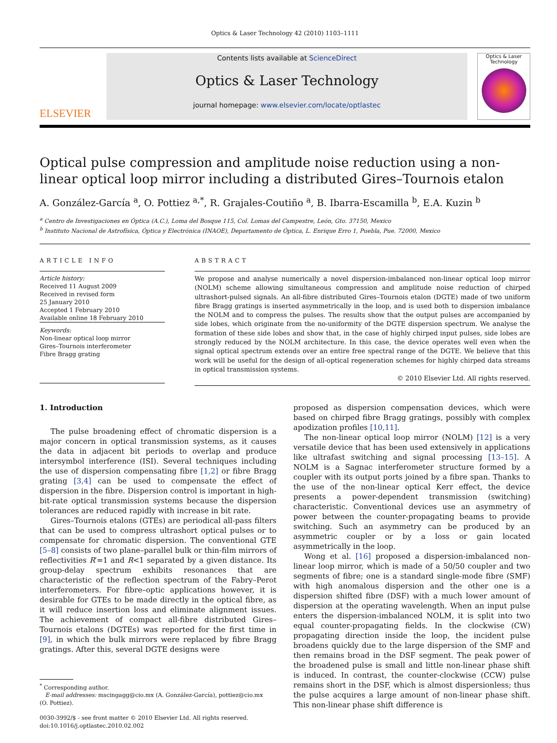Optics & Laser Technology 42 (2010) 1103–1111
ELSEVIER
Contents lists available at ScienceDirect
Optics & Laser Technology
journal homepage: www.elsevier.com/locate/optlastec
Optics & Laser Technology
Optical pulse compression and amplitude noise reduction using a non-linear optical loop mirror including a distributed Gires–Tournois etalon
A. González-García <sup>a</sup>, O. Pottiez <sup>a,*</sup>, R. Grajales-Coutiño <sup>a</sup>, B. Ibarra-Escamilla <sup>b</sup>, E.A. Kuzin <sup>b</sup>
<sup>a</sup> Centro de Investigaciones en Óptica (A.C.), Loma del Bosque 115, Col. Lomas del Campestre, León, Gto. 37150, Mexico
<sup>b</sup> Instituto Nacional de Astrofísica, Óptica y Electrónica (INAOE), Departamento de Óptica, L. Enrique Erro 1, Puebla, Pue. 72000, Mexico
ARTICLE INFO
Article history:
Received 11 August 2009
Received in revised form
25 January 2010
Accepted 1 February 2010
Available online 18 February 2010
Keywords:
Non-linear optical loop mirror
Gires–Tournois interferometer
Fibre Bragg grating
ABSTRACT
We propose and analyse numerically a novel dispersion-imbalanced non-linear optical loop mirror (NOLM) scheme allowing simultaneous compression and amplitude noise reduction of chirped ultrashort-pulsed signals. An all-fibre distributed Gires–Tournois etalon (DGTE) made of two uniform fibre Bragg gratings is inserted asymmetrically in the loop, and is used both to dispersion imbalance the NOLM and to compress the pulses. The results show that the output pulses are accompanied by side lobes, which originate from the no-uniformity of the DGTE dispersion spectrum. We analyse the formation of these side lobes and show that, in the case of highly chirped input pulses, side lobes are strongly reduced by the NOLM architecture. In this case, the device operates well even when the signal optical spectrum extends over an entire free spectral range of the DGTE. We believe that this work will be useful for the design of all-optical regeneration schemes for highly chirped data streams in optical transmission systems.
© 2010 Elsevier Ltd. All rights reserved.
1. Introduction
The pulse broadening effect of chromatic dispersion is a major concern in optical transmission systems, as it causes the data in adjacent bit periods to overlap and produce intersymbol interference (ISI). Several techniques including the use of dispersion compensating fibre [1,2] or fibre Bragg grating [3,4] can be used to compensate the effect of dispersion in the fibre. Dispersion control is important in high-bit-rate optical transmission systems because the dispersion tolerances are reduced rapidly with increase in bit rate.
Gires–Tournois etalons (GTEs) are periodical all-pass filters that can be used to compress ultrashort optical pulses or to compensate for chromatic dispersion. The conventional GTE [5–8] consists of two plane–parallel bulk or thin-film mirrors of reflectivities R′=1 and R<1 separated by a given distance. Its group-delay spectrum exhibits resonances that are characteristic of the reflection spectrum of the Fabry–Perot interferometers. For fibre–optic applications however, it is desirable for GTEs to be made directly in the optical fibre, as it will reduce insertion loss and eliminate alignment issues. The achievement of compact all-fibre distributed Gires–Tournois etalons (DGTEs) was reported for the first time in [9], in which the bulk mirrors were replaced by fibre Bragg gratings. After this, several DGTE designs were
<sup>*</sup> Corresponding author.
E-mail addresses: mscingagg@cio.mx (A. González-García), pottiez@cio.mx
(O. Pottiez).
0030-3992/$ - see front matter © 2010 Elsevier Ltd. All rights reserved.
doi:10.1016/j.optlastec.2010.02.002
proposed as dispersion compensation devices, which were based on chirped fibre Bragg gratings, possibly with complex apodization profiles [10,11].
The non-linear optical loop mirror (NOLM) [12] is a very versatile device that has been used extensively in applications like ultrafast switching and signal processing [13–15]. A NOLM is a Sagnac interferometer structure formed by a coupler with its output ports joined by a fibre span. Thanks to the use of the non-linear optical Kerr effect, the device presents a power-dependent transmission (switching) characteristic. Conventional devices use an asymmetry of power between the counter-propagating beams to provide switching. Such an asymmetry can be produced by an asymmetric coupler or by a loss or gain located asymmetrically in the loop.
Wong et al. [16] proposed a dispersion-imbalanced non-linear loop mirror, which is made of a 50/50 coupler and two segments of fibre; one is a standard single-mode fibre (SMF) with high anomalous dispersion and the other one is a dispersion shifted fibre (DSF) with a much lower amount of dispersion at the operating wavelength. When an input pulse enters the dispersion-imbalanced NOLM, it is split into two equal counter-propagating fields. In the clockwise (CW) propagating direction inside the loop, the incident pulse broadens quickly due to the large dispersion of the SMF and then remains broad in the DSF segment. The peak power of the broadened pulse is small and little non-linear phase shift is induced. In contrast, the counter-clockwise (CCW) pulse remains short in the DSF, which is almost dispersionless; thus the pulse acquires a large amount of non-linear phase shift. This non-linear phase shift difference is